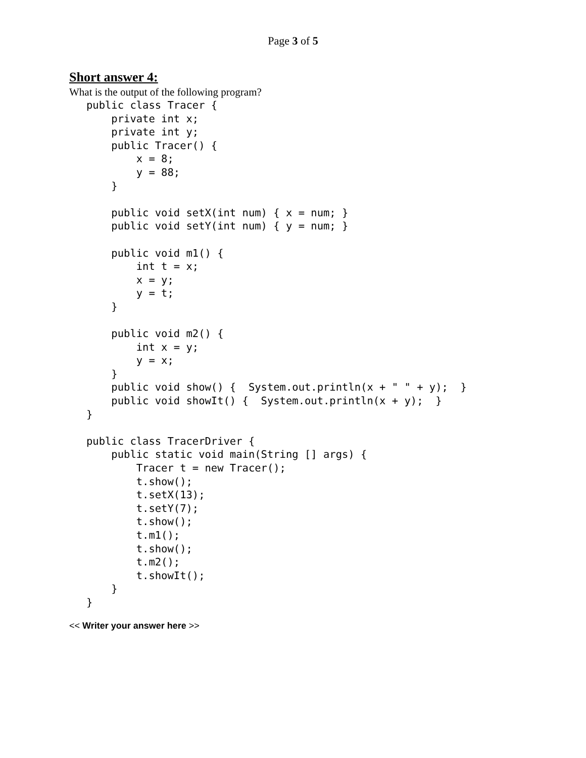Page 3 of 5
Short answer 4:
What is the output of the following program?
public class Tracer {
    private int x;
    private int y;
    public Tracer() {
        x = 8;
        y = 88;
    }

    public void setX(int num) { x = num; }
    public void setY(int num) { y = num; }

    public void m1() {
        int t = x;
        x = y;
        y = t;
    }

    public void m2() {
        int x = y;
        y = x;
    }
    public void show() {  System.out.println(x + " " + y);  }
    public void showIt() {  System.out.println(x + y);  }
}

public class TracerDriver {
    public static void main(String [] args) {
        Tracer t = new Tracer();
        t.show();
        t.setX(13);
        t.setY(7);
        t.show();
        t.m1();
        t.show();
        t.m2();
        t.showIt();
    }
}
<< Writer your answer here >>